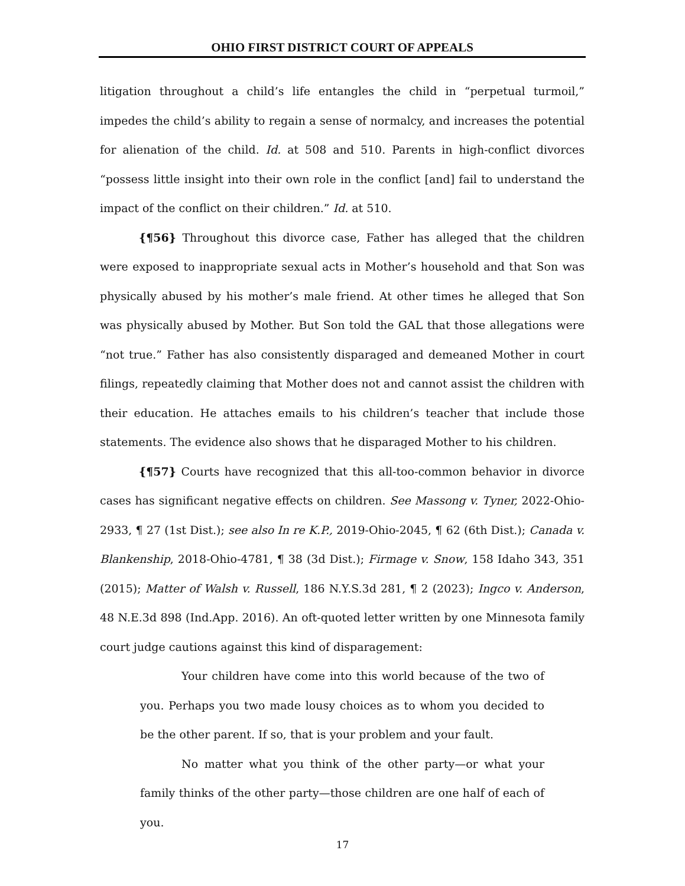OHIO FIRST DISTRICT COURT OF APPEALS
litigation throughout a child’s life entangles the child in “perpetual turmoil,” impedes the child’s ability to regain a sense of normalcy, and increases the potential for alienation of the child. Id. at 508 and 510. Parents in high-conflict divorces “possess little insight into their own role in the conflict [and] fail to understand the impact of the conflict on their children.” Id. at 510.
{¶56} Throughout this divorce case, Father has alleged that the children were exposed to inappropriate sexual acts in Mother’s household and that Son was physically abused by his mother’s male friend. At other times he alleged that Son was physically abused by Mother. But Son told the GAL that those allegations were “not true.” Father has also consistently disparaged and demeaned Mother in court filings, repeatedly claiming that Mother does not and cannot assist the children with their education. He attaches emails to his children’s teacher that include those statements. The evidence also shows that he disparaged Mother to his children.
{¶57} Courts have recognized that this all-too-common behavior in divorce cases has significant negative effects on children. See Massong v. Tyner, 2022-Ohio-2933, ¶ 27 (1st Dist.); see also In re K.P., 2019-Ohio-2045, ¶ 62 (6th Dist.); Canada v. Blankenship, 2018-Ohio-4781, ¶ 38 (3d Dist.); Firmage v. Snow, 158 Idaho 343, 351 (2015); Matter of Walsh v. Russell, 186 N.Y.S.3d 281, ¶ 2 (2023); Ingco v. Anderson, 48 N.E.3d 898 (Ind.App. 2016). An oft-quoted letter written by one Minnesota family court judge cautions against this kind of disparagement:
Your children have come into this world because of the two of you. Perhaps you two made lousy choices as to whom you decided to be the other parent. If so, that is your problem and your fault.
No matter what you think of the other party—or what your family thinks of the other party—those children are one half of each of you.
17